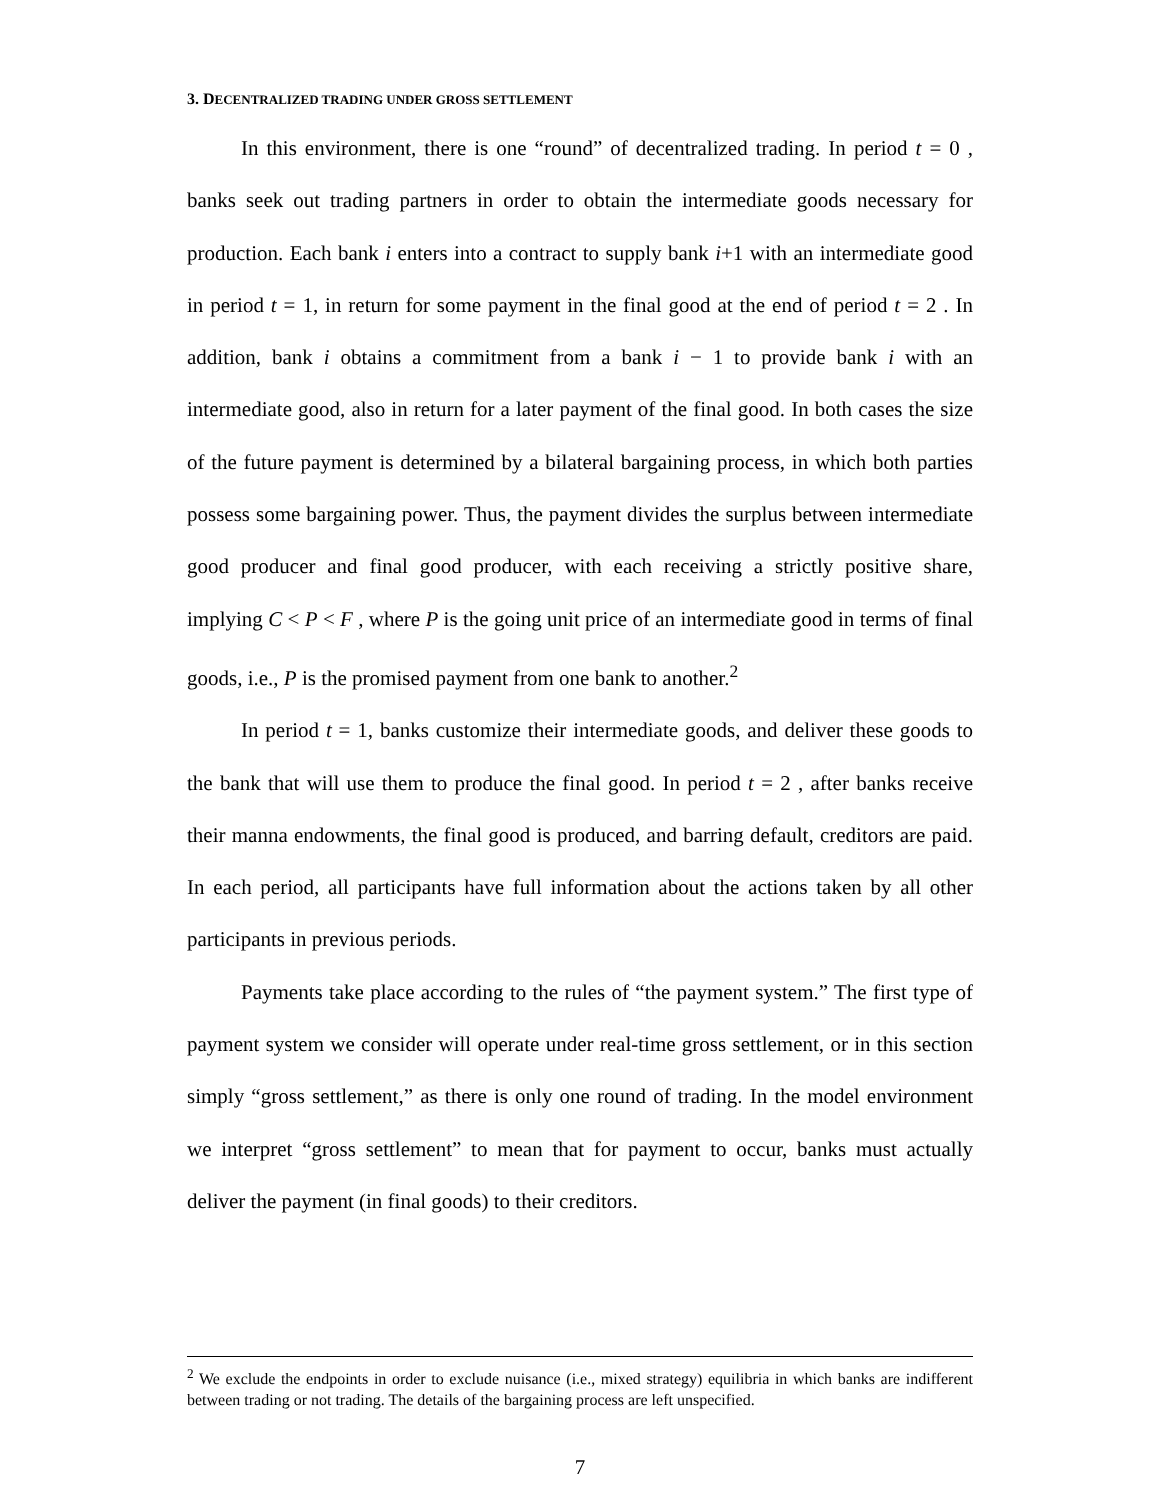3. DECENTRALIZED TRADING UNDER GROSS SETTLEMENT
In this environment, there is one “round” of decentralized trading. In period t = 0 , banks seek out trading partners in order to obtain the intermediate goods necessary for production. Each bank i enters into a contract to supply bank i+1 with an intermediate good in period t = 1, in return for some payment in the final good at the end of period t = 2 . In addition, bank i obtains a commitment from a bank i − 1 to provide bank i with an intermediate good, also in return for a later payment of the final good. In both cases the size of the future payment is determined by a bilateral bargaining process, in which both parties possess some bargaining power. Thus, the payment divides the surplus between intermediate good producer and final good producer, with each receiving a strictly positive share, implying C < P < F , where P is the going unit price of an intermediate good in terms of final goods, i.e., P is the promised payment from one bank to another.<sup>2</sup>
In period t = 1, banks customize their intermediate goods, and deliver these goods to the bank that will use them to produce the final good. In period t = 2 , after banks receive their manna endowments, the final good is produced, and barring default, creditors are paid. In each period, all participants have full information about the actions taken by all other participants in previous periods.
Payments take place according to the rules of “the payment system.” The first type of payment system we consider will operate under real-time gross settlement, or in this section simply “gross settlement,” as there is only one round of trading. In the model environment we interpret “gross settlement” to mean that for payment to occur, banks must actually deliver the payment (in final goods) to their creditors.
<sup>2</sup> We exclude the endpoints in order to exclude nuisance (i.e., mixed strategy) equilibria in which banks are indifferent between trading or not trading. The details of the bargaining process are left unspecified.
7